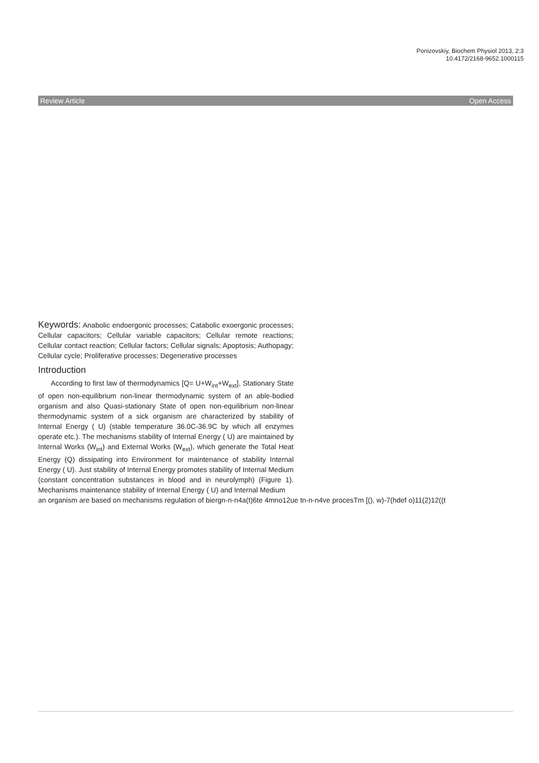Ponizovskiy, Biochem Physiol 2013, 2:3
10.4172/2168-9652.1000115
Review Article Open Access
Keywords: Anabolic endoergonic processes; Catabolic exoergonic processes; Cellular capacitors; Cellular variable capacitors; Cellular remote reactions; Cellular contact reaction; Cellular factors; Cellular signals; Apoptosis; Authopagy; Cellular cycle; Proliferative processes; Degenerative processes
Introduction
According to first law of thermodynamics [Q= U+W<sub>int</sub>+W<sub>ext</sub>], Stationary State of open non-equilibrium non-linear thermodynamic system of an able-bodied organism and also Quasi-stationary State of open non-equilibrium non-linear thermodynamic system of a sick organism are characterized by stability of Internal Energy ( U) (stable temperature 36.0C-36.9C by which all enzymes operate etc.). The mechanisms stability of Internal Energy ( U) are maintained by Internal Works (W<sub>int</sub>) and External Works (W<sub>ext</sub>), which generate the Total Heat Energy (Q) dissipating into Environment for maintenance of stability Internal Energy ( U). Just stability of Internal Energy promotes stability of Internal Medium (constant concentration substances in blood and in neurolymph) (Figure 1). Mechanisms maintenance stability of Internal Energy ( U) and Internal Medium
an organism are based on mechanisms regulation of biergn-n-n4a(t)6te 4mno12ue tn-n-n4ve procesTm [(), w)-7(hdef o)11(2)12((t